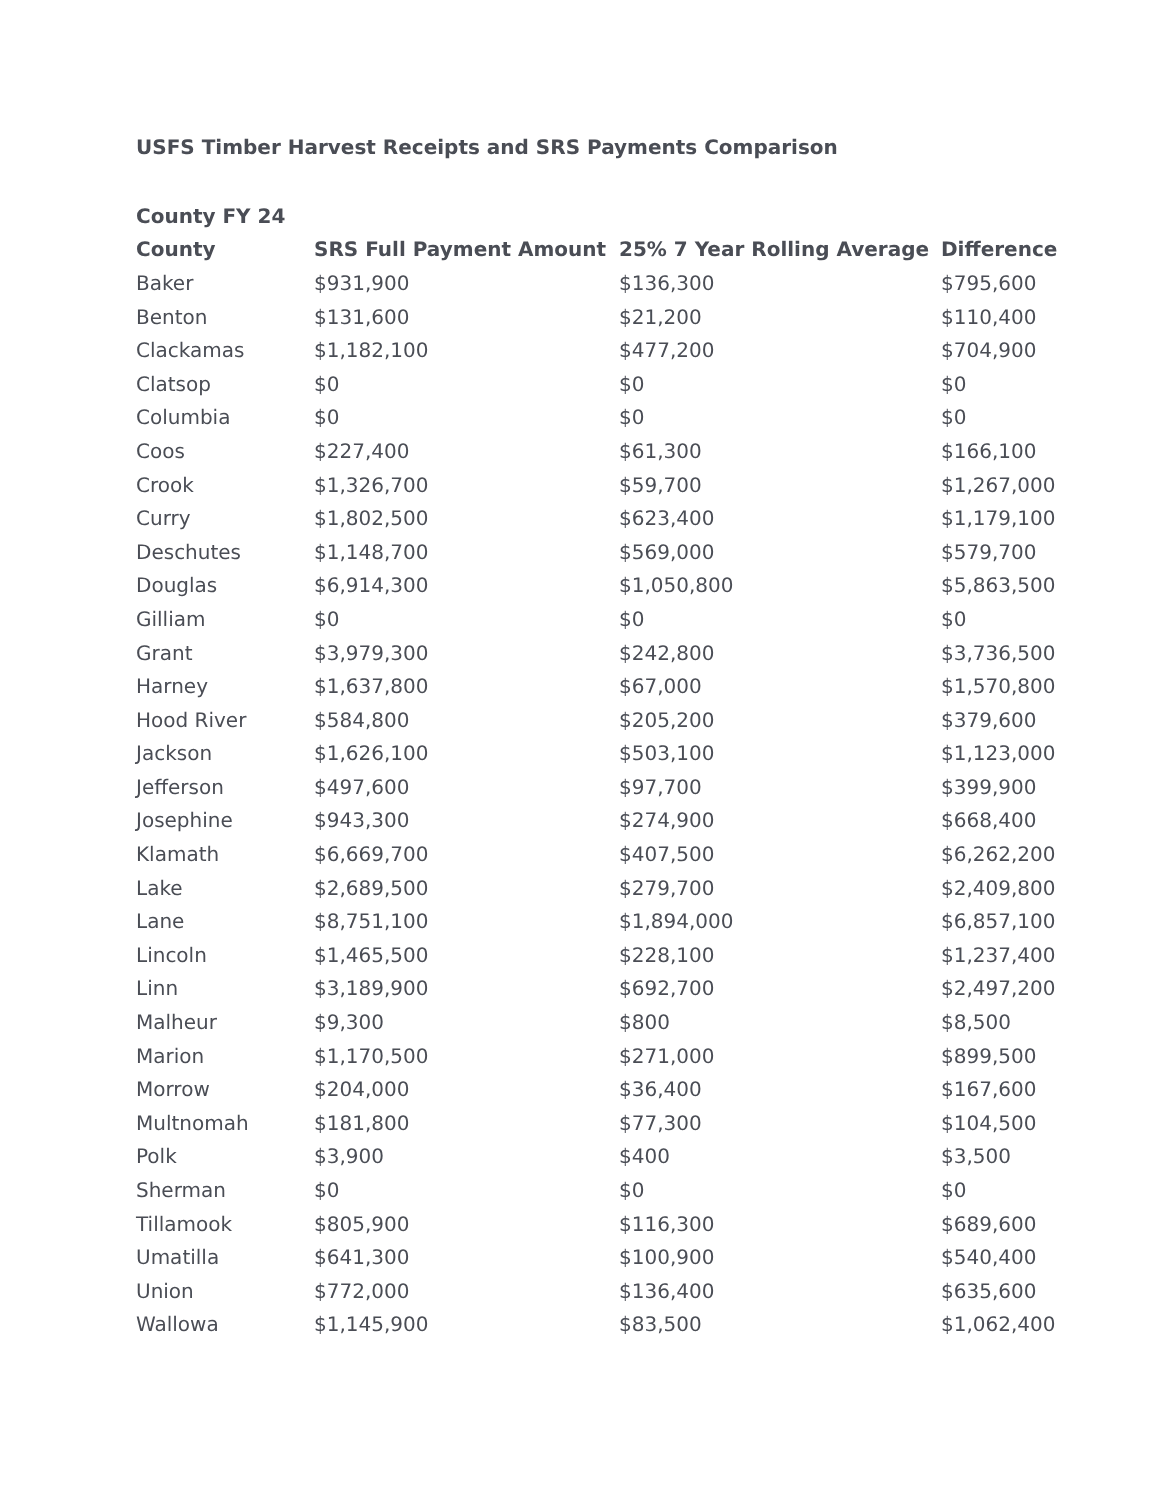USFS Timber Harvest Receipts and SRS Payments Comparison
| County FY 24 | | | |
| --- | --- | --- | --- |
| County | SRS Full Payment Amount | 25% 7 Year Rolling Average | Difference |
| Baker | $931,900 | $136,300 | $795,600 |
| Benton | $131,600 | $21,200 | $110,400 |
| Clackamas | $1,182,100 | $477,200 | $704,900 |
| Clatsop | $0 | $0 | $0 |
| Columbia | $0 | $0 | $0 |
| Coos | $227,400 | $61,300 | $166,100 |
| Crook | $1,326,700 | $59,700 | $1,267,000 |
| Curry | $1,802,500 | $623,400 | $1,179,100 |
| Deschutes | $1,148,700 | $569,000 | $579,700 |
| Douglas | $6,914,300 | $1,050,800 | $5,863,500 |
| Gilliam | $0 | $0 | $0 |
| Grant | $3,979,300 | $242,800 | $3,736,500 |
| Harney | $1,637,800 | $67,000 | $1,570,800 |
| Hood River | $584,800 | $205,200 | $379,600 |
| Jackson | $1,626,100 | $503,100 | $1,123,000 |
| Jefferson | $497,600 | $97,700 | $399,900 |
| Josephine | $943,300 | $274,900 | $668,400 |
| Klamath | $6,669,700 | $407,500 | $6,262,200 |
| Lake | $2,689,500 | $279,700 | $2,409,800 |
| Lane | $8,751,100 | $1,894,000 | $6,857,100 |
| Lincoln | $1,465,500 | $228,100 | $1,237,400 |
| Linn | $3,189,900 | $692,700 | $2,497,200 |
| Malheur | $9,300 | $800 | $8,500 |
| Marion | $1,170,500 | $271,000 | $899,500 |
| Morrow | $204,000 | $36,400 | $167,600 |
| Multnomah | $181,800 | $77,300 | $104,500 |
| Polk | $3,900 | $400 | $3,500 |
| Sherman | $0 | $0 | $0 |
| Tillamook | $805,900 | $116,300 | $689,600 |
| Umatilla | $641,300 | $100,900 | $540,400 |
| Union | $772,000 | $136,400 | $635,600 |
| Wallowa | $1,145,900 | $83,500 | $1,062,400 |